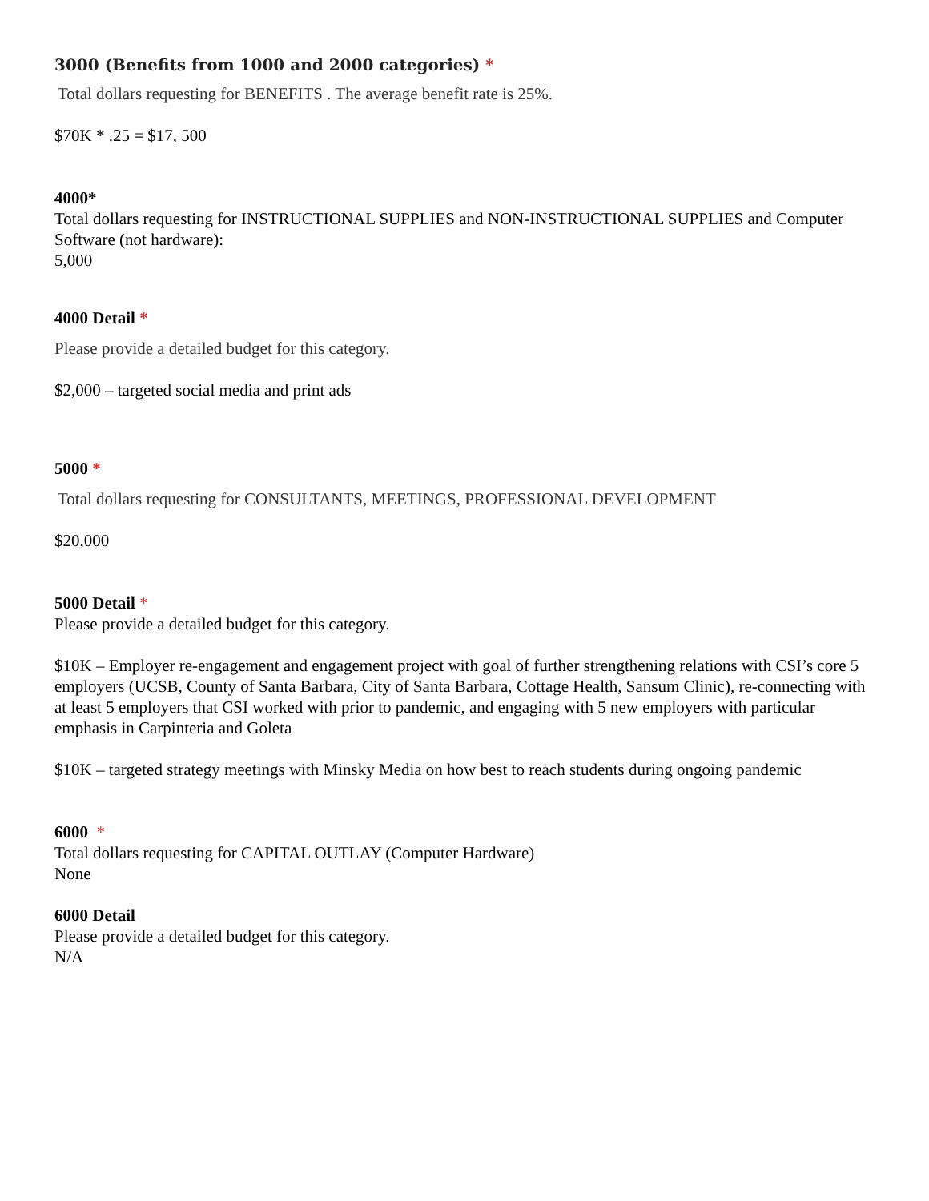3000 (Benefits from 1000 and 2000 categories) *
Total dollars requesting for BENEFITS . The average benefit rate is 25%.
$70K * .25 = $17, 500
4000*
Total dollars requesting for INSTRUCTIONAL SUPPLIES and NON-INSTRUCTIONAL SUPPLIES and Computer Software (not hardware):
5,000
4000 Detail *
Please provide a detailed budget for this category.
$2,000 – targeted social media and print ads
5000 *
Total dollars requesting for CONSULTANTS, MEETINGS, PROFESSIONAL DEVELOPMENT
$20,000
5000 Detail *
Please provide a detailed budget for this category.
$10K – Employer re-engagement and engagement project with goal of further strengthening relations with CSI’s core 5 employers (UCSB, County of Santa Barbara, City of Santa Barbara, Cottage Health, Sansum Clinic), re-connecting with at least 5 employers that CSI worked with prior to pandemic, and engaging with 5 new employers with particular emphasis in Carpinteria and Goleta
$10K – targeted strategy meetings with Minsky Media on how best to reach students during ongoing pandemic
6000 *
Total dollars requesting for CAPITAL OUTLAY (Computer Hardware)
None
6000 Detail
Please provide a detailed budget for this category.
N/A